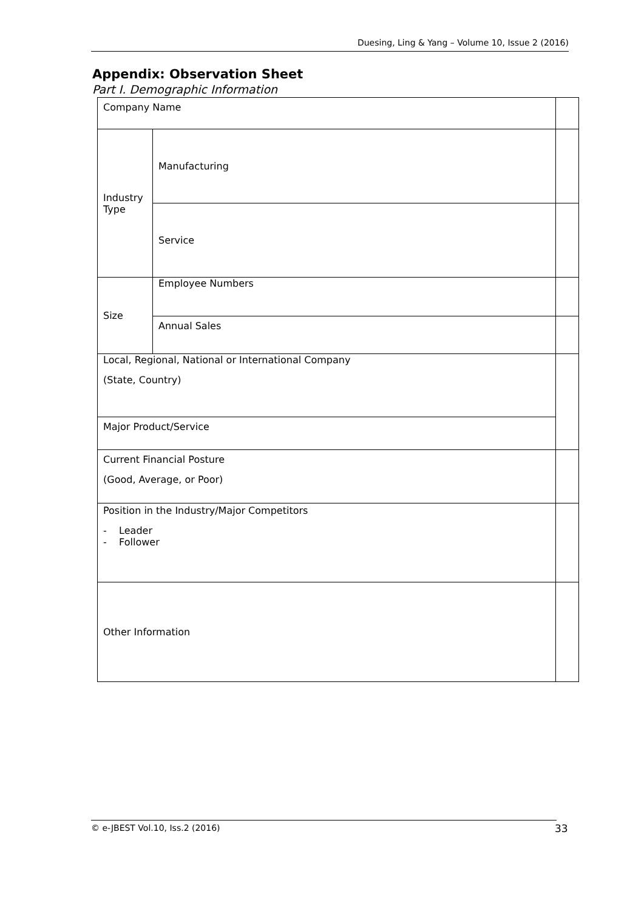Duesing, Ling & Yang – Volume 10, Issue 2 (2016)
Appendix: Observation Sheet
Part I. Demographic Information
| Company Name | | |
| Industry Type | Manufacturing | |
| | Service | |
| Size | Employee Numbers | |
| | Annual Sales | |
| Local, Regional, National or International Company (State, Country) | | |
| Major Product/Service | | |
| Current Financial Posture (Good, Average, or Poor) | | |
| Position in the Industry/Major Competitors - Leader - Follower | | |
| Other Information | | |
© e-JBEST Vol.10, Iss.2 (2016) 33